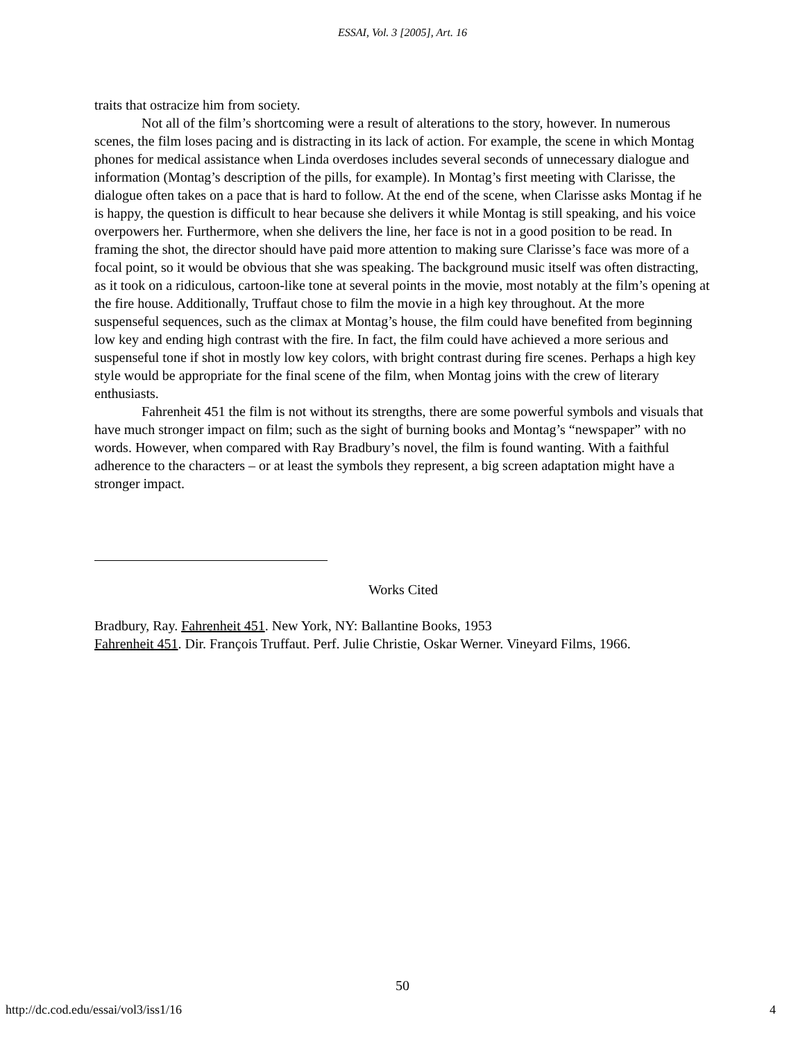ESSAI, Vol. 3 [2005], Art. 16
traits that ostracize him from society.
Not all of the film’s shortcoming were a result of alterations to the story, however. In numerous scenes, the film loses pacing and is distracting in its lack of action. For example, the scene in which Montag phones for medical assistance when Linda overdoses includes several seconds of unnecessary dialogue and information (Montag’s description of the pills, for example). In Montag’s first meeting with Clarisse, the dialogue often takes on a pace that is hard to follow. At the end of the scene, when Clarisse asks Montag if he is happy, the question is difficult to hear because she delivers it while Montag is still speaking, and his voice overpowers her. Furthermore, when she delivers the line, her face is not in a good position to be read. In framing the shot, the director should have paid more attention to making sure Clarisse’s face was more of a focal point, so it would be obvious that she was speaking. The background music itself was often distracting, as it took on a ridiculous, cartoon-like tone at several points in the movie, most notably at the film’s opening at the fire house. Additionally, Truffaut chose to film the movie in a high key throughout. At the more suspenseful sequences, such as the climax at Montag’s house, the film could have benefited from beginning low key and ending high contrast with the fire. In fact, the film could have achieved a more serious and suspenseful tone if shot in mostly low key colors, with bright contrast during fire scenes. Perhaps a high key style would be appropriate for the final scene of the film, when Montag joins with the crew of literary enthusiasts.
Fahrenheit 451 the film is not without its strengths, there are some powerful symbols and visuals that have much stronger impact on film; such as the sight of burning books and Montag’s “newspaper” with no words. However, when compared with Ray Bradbury’s novel, the film is found wanting. With a faithful adherence to the characters – or at least the symbols they represent, a big screen adaptation might have a stronger impact.
Works Cited
Bradbury, Ray. Fahrenheit 451. New York, NY: Ballantine Books, 1953
Fahrenheit 451. Dir. François Truffaut. Perf. Julie Christie, Oskar Werner. Vineyard Films, 1966.
50
http://dc.cod.edu/essai/vol3/iss1/16 4